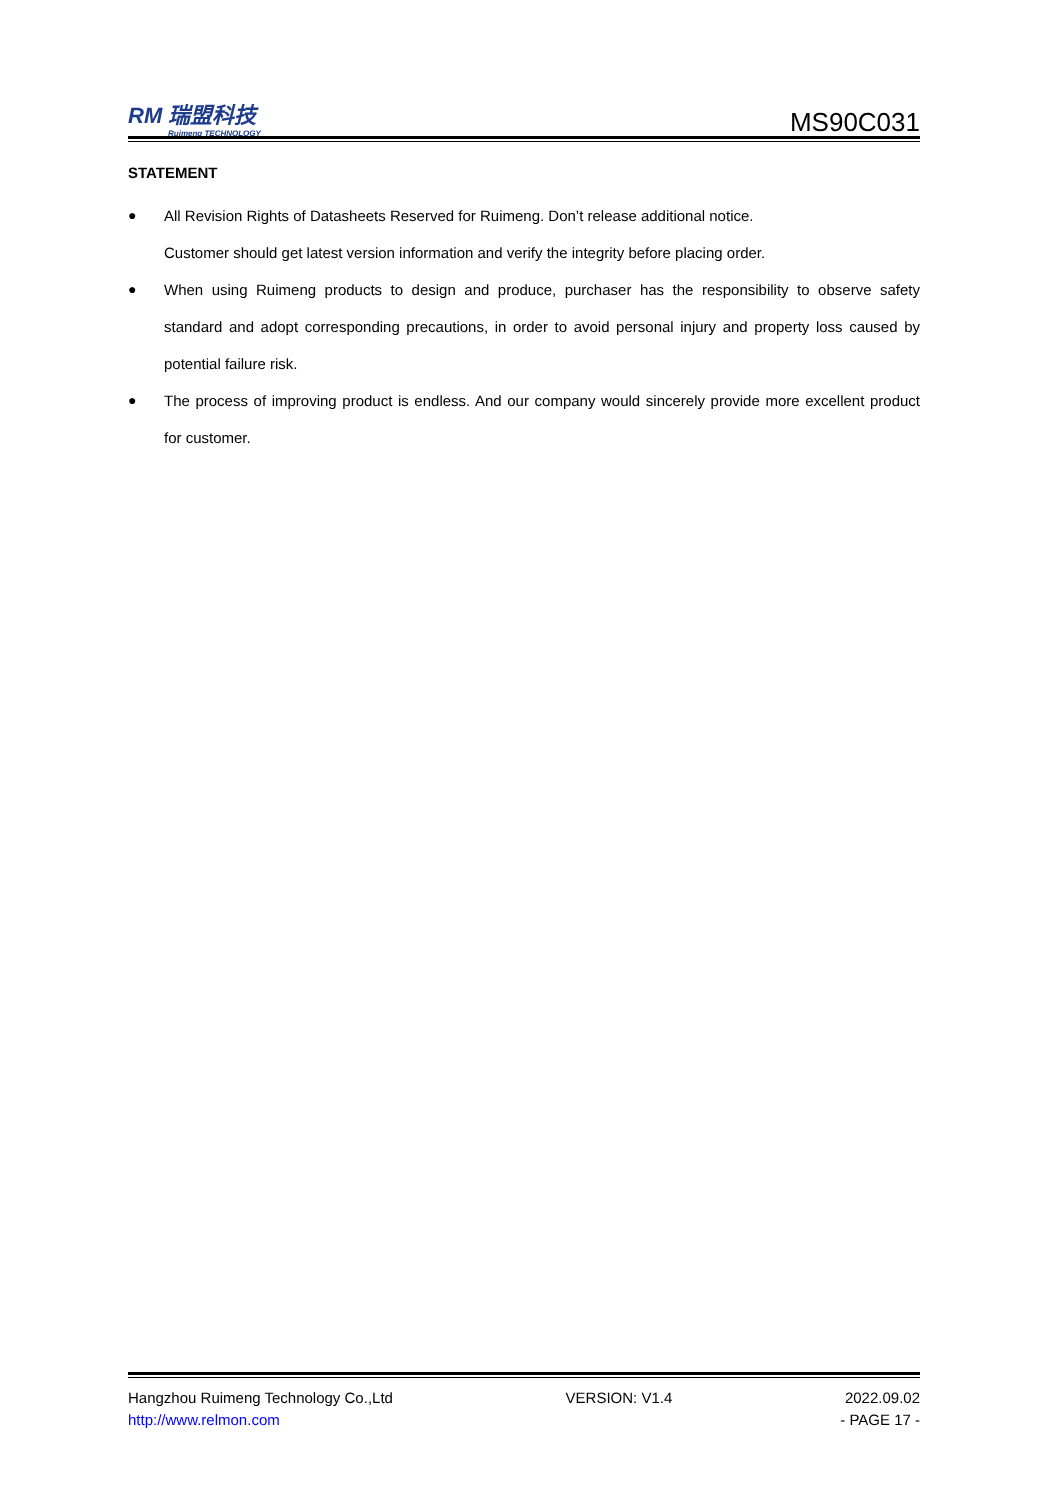RM 瑞盟科技
Ruimeng TECHNOLOGY
MS90C031
STATEMENT
● All Revision Rights of Datasheets Reserved for Ruimeng. Don’t release additional notice.
Customer should get latest version information and verify the integrity before placing order.
● When using Ruimeng products to design and produce, purchaser has the responsibility to observe safety standard and adopt corresponding precautions, in order to avoid personal injury and property loss caused by potential failure risk.
● The process of improving product is endless. And our company would sincerely provide more excellent product for customer.
Hangzhou Ruimeng Technology Co.,Ltd VERSION: V1.4 2022.09.02
http://www.relmon.com - PAGE 17 -